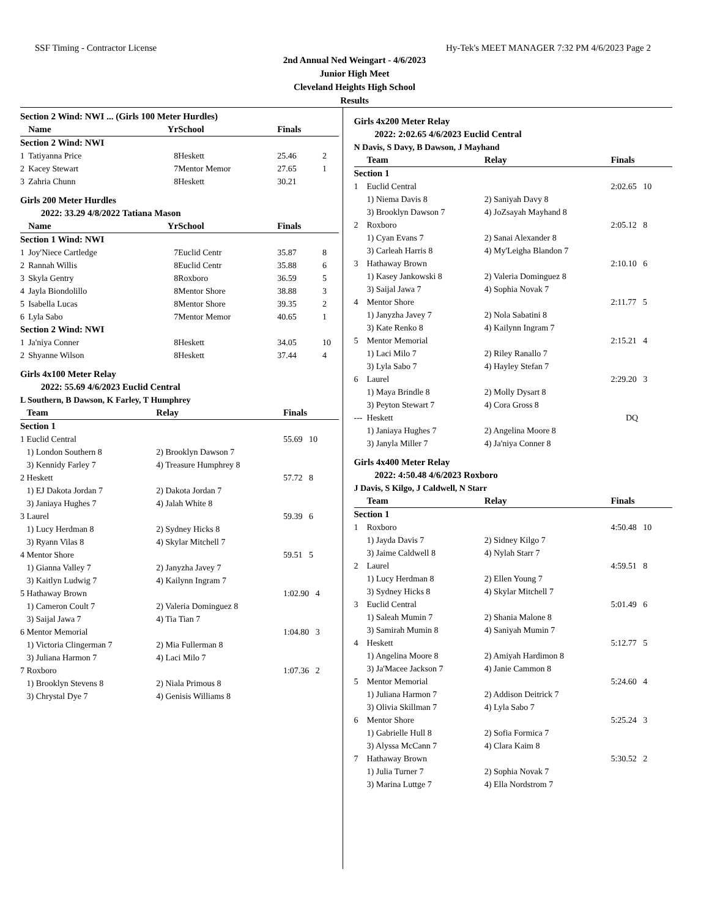SSF Timing - Contractor License Hy-Tek's MEET MANAGER 7:32 PM 4/6/2023 Page 2
2nd Annual Ned Weingart - 4/6/2023
Junior High Meet
Cleveland Heights High School
Results
| Section 2 Wind: NWI ... (Girls 100 Meter Hurdles) | | | | | |
| | Name | Yr | School | Finals | |
| Section 2 Wind: NWI | | | | | |
| 1 | Tatiyanna Price | 8 | Heskett | 25.46 | 2 |
| 2 | Kacey Stewart | 7 | Mentor Memor | 27.65 | 1 |
| 3 | Zahria Chunn | 8 | Heskett | 30.21 | |
| Girls 200 Meter Hurdles | | | | | |
| 2022: 33.29 4/8/2022 Tatiana Mason | | | | | |
| | Name | Yr | School | Finals | |
| Section 1 Wind: NWI | | | | | |
| 1 | Joy'Niece Cartledge | 7 | Euclid Centr | 35.87 | 8 |
| 2 | Rannah Willis | 8 | Euclid Centr | 35.88 | 6 |
| 3 | Skyla Gentry | 8 | Roxboro | 36.59 | 5 |
| 4 | Jayla Biondolillo | 8 | Mentor Shore | 38.88 | 3 |
| 5 | Isabella Lucas | 8 | Mentor Shore | 39.35 | 2 |
| 6 | Lyla Sabo | 7 | Mentor Memor | 40.65 | 1 |
| Section 2 Wind: NWI | | | | | |
| 1 | Ja'niya Conner | 8 | Heskett | 34.05 | 10 |
| 2 | Shyanne Wilson | 8 | Heskett | 37.44 | 4 |
| Girls 4x100 Meter Relay | | | |
| 2022: 55.69 4/6/2023 Euclid Central | | | |
| L Southern, B Dawson, K Farley, T Humphrey | | | |
| | Team | Relay | Finals |
| Section 1 | | | |
| 1 | Euclid Central | | 55.69 10 |
| | 1) London Southern 8 | 2) Brooklyn Dawson 7 | |
| | 3) Kennidy Farley 7 | 4) Treasure Humphrey 8 | |
| 2 | Heskett | | 57.72 8 |
| | 1) EJ Dakota Jordan 7 | 2) Dakota Jordan 7 | |
| | 3) Janiaya Hughes 7 | 4) Jalah White 8 | |
| 3 | Laurel | | 59.39 6 |
| | 1) Lucy Herdman 8 | 2) Sydney Hicks 8 | |
| | 3) Ryann Vilas 8 | 4) Skylar Mitchell 7 | |
| 4 | Mentor Shore | | 59.51 5 |
| | 1) Gianna Valley 7 | 2) Janyzha Javey 7 | |
| | 3) Kaitlyn Ludwig 7 | 4) Kailynn Ingram 7 | |
| 5 | Hathaway Brown | | 1:02.90 4 |
| | 1) Cameron Coult 7 | 2) Valeria Dominguez 8 | |
| | 3) Saijal Jawa 7 | 4) Tia Tian 7 | |
| 6 | Mentor Memorial | | 1:04.80 3 |
| | 1) Victoria Clingerman 7 | 2) Mia Fullerman 8 | |
| | 3) Juliana Harmon 7 | 4) Laci Milo 7 | |
| 7 | Roxboro | | 1:07.36 2 |
| | 1) Brooklyn Stevens 8 | 2) Niala Primous 8 | |
| | 3) Chrystal Dye 7 | 4) Genisis Williams 8 | |
| Girls 4x200 Meter Relay | | | |
| 2022: 2:02.65 4/6/2023 Euclid Central | | | |
| N Davis, S Davy, B Dawson, J Mayhand | | | |
| | Team | Relay | Finals |
| Section 1 | | | |
| 1 | Euclid Central | | 2:02.65 10 |
| | 1) Niema Davis 8 | 2) Saniyah Davy 8 | |
| | 3) Brooklyn Dawson 7 | 4) JoZsayah Mayhand 8 | |
| 2 | Roxboro | | 2:05.12 8 |
| | 1) Cyan Evans 7 | 2) Sanai Alexander 8 | |
| | 3) Carleah Harris 8 | 4) My'Leigha Blandon 7 | |
| 3 | Hathaway Brown | | 2:10.10 6 |
| | 1) Kasey Jankowski 8 | 2) Valeria Dominguez 8 | |
| | 3) Saijal Jawa 7 | 4) Sophia Novak 7 | |
| 4 | Mentor Shore | | 2:11.77 5 |
| | 1) Janyzha Javey 7 | 2) Nola Sabatini 8 | |
| | 3) Kate Renko 8 | 4) Kailynn Ingram 7 | |
| 5 | Mentor Memorial | | 2:15.21 4 |
| | 1) Laci Milo 7 | 2) Riley Ranallo 7 | |
| | 3) Lyla Sabo 7 | 4) Hayley Stefan 7 | |
| 6 | Laurel | | 2:29.20 3 |
| | 1) Maya Brindle 8 | 2) Molly Dysart 8 | |
| | 3) Peyton Stewart 7 | 4) Cora Gross 8 | |
| --- | Heskett | | DQ |
| | 1) Janiaya Hughes 7 | 2) Angelina Moore 8 | |
| | 3) Janyla Miller 7 | 4) Ja'niya Conner 8 | |
| Girls 4x400 Meter Relay | | | |
| 2022: 4:50.48 4/6/2023 Roxboro | | | |
| J Davis, S Kilgo, J Caldwell, N Starr | | | |
| | Team | Relay | Finals |
| Section 1 | | | |
| 1 | Roxboro | | 4:50.48 10 |
| | 1) Jayda Davis 7 | 2) Sidney Kilgo 7 | |
| | 3) Jaime Caldwell 8 | 4) Nylah Starr 7 | |
| 2 | Laurel | | 4:59.51 8 |
| | 1) Lucy Herdman 8 | 2) Ellen Young 7 | |
| | 3) Sydney Hicks 8 | 4) Skylar Mitchell 7 | |
| 3 | Euclid Central | | 5:01.49 6 |
| | 1) Saleah Mumin 7 | 2) Shania Malone 8 | |
| | 3) Samirah Mumin 8 | 4) Saniyah Mumin 7 | |
| 4 | Heskett | | 5:12.77 5 |
| | 1) Angelina Moore 8 | 2) Amiyah Hardimon 8 | |
| | 3) Ja'Macee Jackson 7 | 4) Janie Cammon 8 | |
| 5 | Mentor Memorial | | 5:24.60 4 |
| | 1) Juliana Harmon 7 | 2) Addison Deitrick 7 | |
| | 3) Olivia Skillman 7 | 4) Lyla Sabo 7 | |
| 6 | Mentor Shore | | 5:25.24 3 |
| | 1) Gabrielle Hull 8 | 2) Sofia Formica 7 | |
| | 3) Alyssa McCann 7 | 4) Clara Kaim 8 | |
| 7 | Hathaway Brown | | 5:30.52 2 |
| | 1) Julia Turner 7 | 2) Sophia Novak 7 | |
| | 3) Marina Luttge 7 | 4) Ella Nordstrom 7 | |